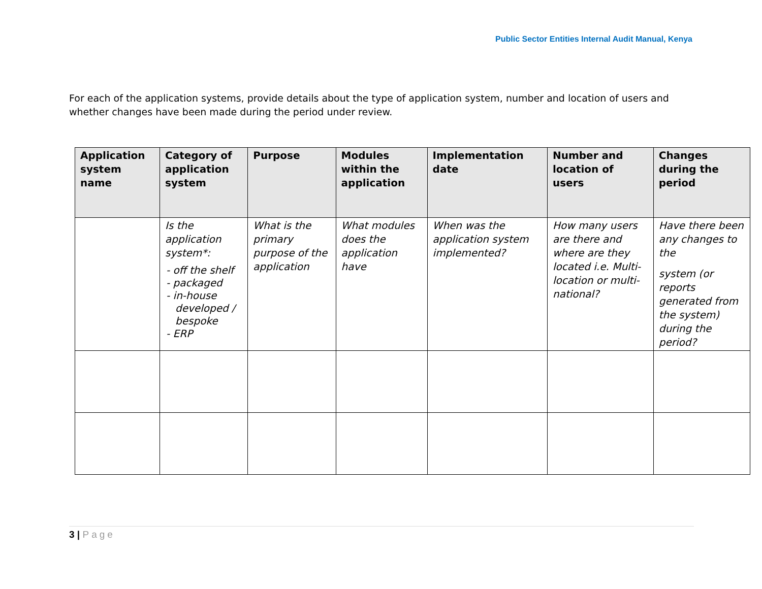Public Sector Entities Internal Audit Manual, Kenya
For each of the application systems, provide details about the type of application system, number and location of users and whether changes have been made during the period under review.
| Application system name | Category of application system | Purpose | Modules within the application | Implementation date | Number and location of users | Changes during the period |
| --- | --- | --- | --- | --- | --- | --- |
| | Is the application system*: - off the shelf - packaged - in-house developed / bespoke - ERP | What is the primary purpose of the application | What modules does the application have | When was the application system implemented? | How many users are there and where are they located i.e. Multi-location or multi-national? | Have there been any changes to the system (or reports generated from the system) during the period? |
3 | Page